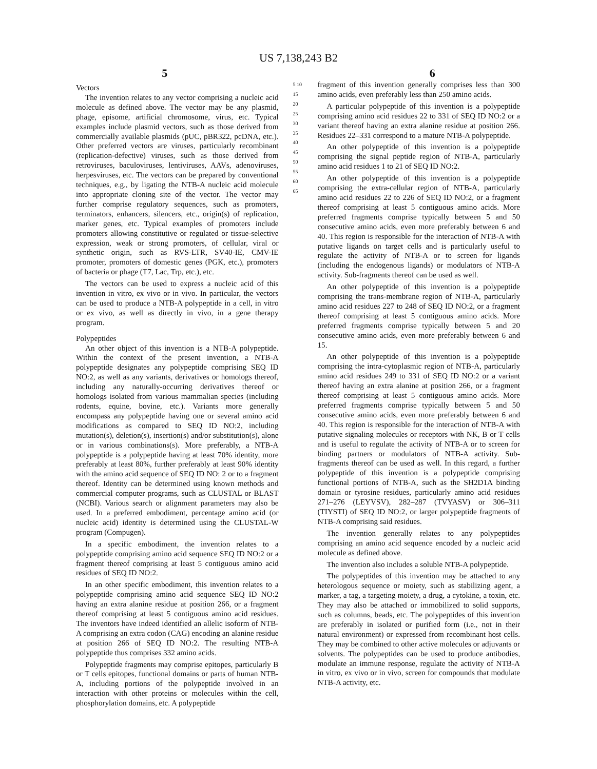US 7,138,243 B2
5 6
Vectors
The invention relates to any vector comprising a nucleic acid molecule as defined above. The vector may be any plasmid, phage, episome, artificial chromosome, virus, etc. Typical examples include plasmid vectors, such as those derived from commercially available plasmids (pUC, pBR322, pcDNA, etc.). Other preferred vectors are viruses, particularly recombinant (replication-defective) viruses, such as those derived from retroviruses, baculoviruses, lentiviruses, AAVs, adenoviruses, herpesviruses, etc. The vectors can be prepared by conventional techniques, e.g., by ligating the NTB-A nucleic acid molecule into appropriate cloning site of the vector. The vector may further comprise regulatory sequences, such as promoters, terminators, enhancers, silencers, etc., origin(s) of replication, marker genes, etc. Typical examples of promoters include promoters allowing constitutive or regulated or tissue-selective expression, weak or strong promoters, of cellular, viral or synthetic origin, such as RVS-LTR, SV40-IE, CMV-IE promoter, promoters of domestic genes (PGK, etc.), promoters of bacteria or phage (T7, Lac, Trp, etc.), etc.
The vectors can be used to express a nucleic acid of this invention in vitro, ex vivo or in vivo. In particular, the vectors can be used to produce a NTB-A polypeptide in a cell, in vitro or ex vivo, as well as directly in vivo, in a gene therapy program.
Polypeptides
An other object of this invention is a NTB-A polypeptide. Within the context of the present invention, a NTB-A polypeptide designates any polypeptide comprising SEQ ID NO:2, as well as any variants, derivatives or homologs thereof, including any naturally-occurring derivatives thereof or homologs isolated from various mammalian species (including rodents, equine, bovine, etc.). Variants more generally encompass any polypeptide having one or several amino acid modifications as compared to SEQ ID NO:2, including mutation(s), deletion(s), insertion(s) and/or substitution(s), alone or in various combinations(s). More preferably, a NTB-A polypeptide is a polypeptide having at least 70% identity, more preferably at least 80%, further preferably at least 90% identity with the amino acid sequence of SEQ ID NO: 2 or to a fragment thereof. Identity can be determined using known methods and commercial computer programs, such as CLUSTAL or BLAST (NCBI). Various search or alignment parameters may also be used. In a preferred embodiment, percentage amino acid (or nucleic acid) identity is determined using the CLUSTAL-W program (Compugen).
In a specific embodiment, the invention relates to a polypeptide comprising amino acid sequence SEQ ID NO:2 or a fragment thereof comprising at least 5 contiguous amino acid residues of SEQ ID NO:2.
In an other specific embodiment, this invention relates to a polypeptide comprising amino acid sequence SEQ ID NO:2 having an extra alanine residue at position 266, or a fragment thereof comprising at least 5 contiguous amino acid residues. The inventors have indeed identified an allelic isoform of NTB-A comprising an extra codon (CAG) encoding an alanine residue at position 266 of SEQ ID NO:2. The resulting NTB-A polypeptide thus comprises 332 amino acids.
Polypeptide fragments may comprise epitopes, particularly B or T cells epitopes, functional domains or parts of human NTB-A, including portions of the polypeptide involved in an interaction with other proteins or molecules within the cell, phosphorylation domains, etc. A polypeptide
5 10 15 20 25 30 35 40 45 50 55 60 65
fragment of this invention generally comprises less than 300 amino acids, even preferably less than 250 amino acids.
A particular polypeptide of this invention is a polypeptide comprising amino acid residues 22 to 331 of SEQ ID NO:2 or a variant thereof having an extra alanine residue at position 266. Residues 22–331 correspond to a mature NTB-A polypeptide.
An other polypeptide of this invention is a polypeptide comprising the signal peptide region of NTB-A, particularly amino acid residues 1 to 21 of SEQ ID NO:2.
An other polypeptide of this invention is a polypeptide comprising the extra-cellular region of NTB-A, particularly amino acid residues 22 to 226 of SEQ ID NO:2, or a fragment thereof comprising at least 5 contiguous amino acids. More preferred fragments comprise typically between 5 and 50 consecutive amino acids, even more preferably between 6 and 40. This region is responsible for the interaction of NTB-A with putative ligands on target cells and is particularly useful to regulate the activity of NTB-A or to screen for ligands (including the endogenous ligands) or modulators of NTB-A activity. Sub-fragments thereof can be used as well.
An other polypeptide of this invention is a polypeptide comprising the trans-membrane region of NTB-A, particularly amino acid residues 227 to 248 of SEQ ID NO:2, or a fragment thereof comprising at least 5 contiguous amino acids. More preferred fragments comprise typically between 5 and 20 consecutive amino acids, even more preferably between 6 and 15.
An other polypeptide of this invention is a polypeptide comprising the intra-cytoplasmic region of NTB-A, particularly amino acid residues 249 to 331 of SEQ ID NO:2 or a variant thereof having an extra alanine at position 266, or a fragment thereof comprising at least 5 contiguous amino acids. More preferred fragments comprise typically between 5 and 50 consecutive amino acids, even more preferably between 6 and 40. This region is responsible for the interaction of NTB-A with putative signaling molecules or receptors with NK, B or T cells and is useful to regulate the activity of NTB-A or to screen for binding partners or modulators of NTB-A activity. Sub-fragments thereof can be used as well. In this regard, a further polypeptide of this invention is a polypeptide comprising functional portions of NTB-A, such as the SH2D1A binding domain or tyrosine residues, particularly amino acid residues 271–276 (LEYVSV), 282–287 (TVYASV) or 306–311 (TIYSTI) of SEQ ID NO:2, or larger polypeptide fragments of NTB-A comprising said residues.
The invention generally relates to any polypeptides comprising an amino acid sequence encoded by a nucleic acid molecule as defined above.
The invention also includes a soluble NTB-A polypeptide.
The polypeptides of this invention may be attached to any heterologous sequence or moiety, such as stabilizing agent, a marker, a tag, a targeting moiety, a drug, a cytokine, a toxin, etc. They may also be attached or immobilized to solid supports, such as columns, beads, etc. The polypeptides of this invention are preferably in isolated or purified form (i.e., not in their natural environment) or expressed from recombinant host cells. They may be combined to other active molecules or adjuvants or solvents. The polypeptides can be used to produce antibodies, modulate an immune response, regulate the activity of NTB-A in vitro, ex vivo or in vivo, screen for compounds that modulate NTB-A activity, etc.